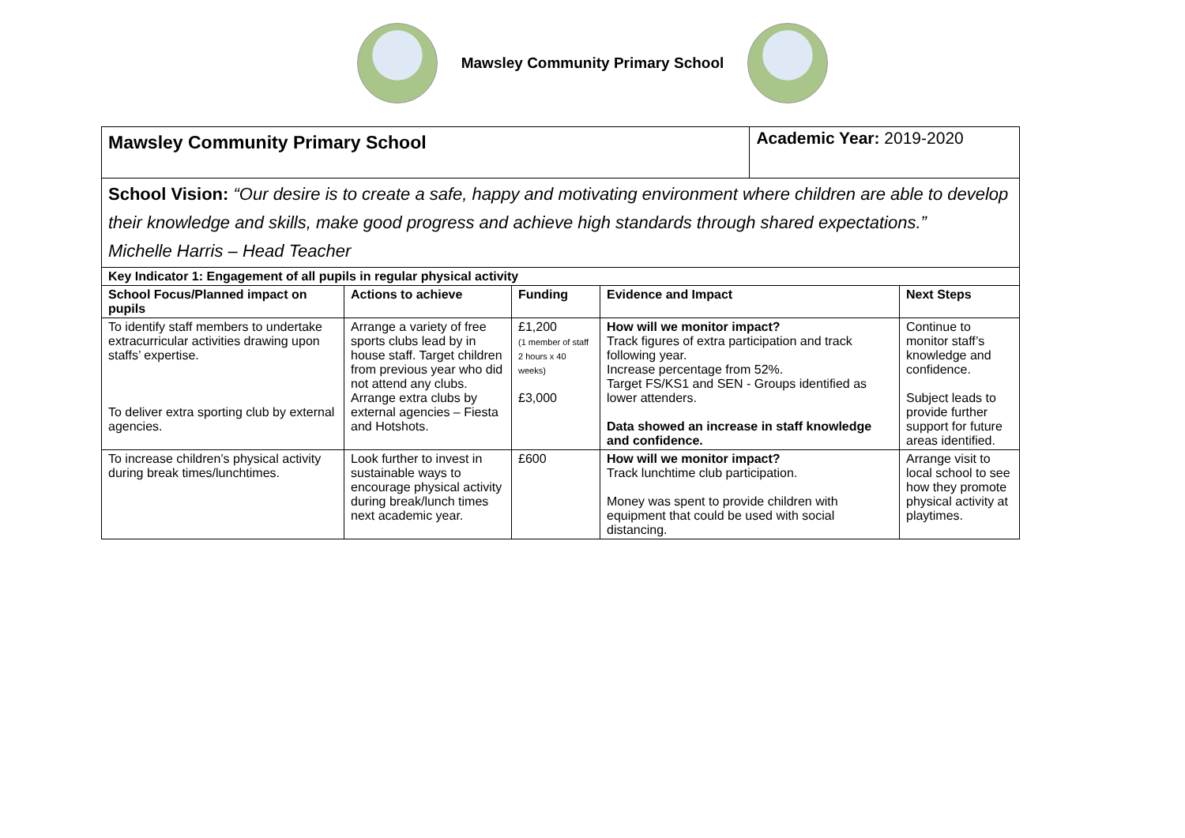Mawsley Community Primary School
| Mawsley Community Primary School | | | | Academic Year: 2019-2020 | |
| School Vision: “Our desire is to create a safe, happy and motivating environment where children are able to develop their knowledge and skills, make good progress and achieve high standards through shared expectations.” Michelle Harris – Head Teacher | | | | | |
| Key Indicator 1: Engagement of all pupils in regular physical activity | | | | | |
| School Focus/Planned impact on pupils | Actions to achieve | Funding | Evidence and Impact | | Next Steps |
| To identify staff members to undertake extracurricular activities drawing upon staffs’ expertise. To deliver extra sporting club by external agencies. | Arrange a variety of free sports clubs lead by in house staff. Target children from previous year who did not attend any clubs. Arrange extra clubs by external agencies – Fiesta and Hotshots. | £1,200 (1 member of staff 2 hours x 40 weeks) £3,000 | How will we monitor impact? Track figures of extra participation and track following year. Increase percentage from 52%. Target FS/KS1 and SEN - Groups identified as lower attenders. Data showed an increase in staff knowledge and confidence. | | Continue to monitor staff’s knowledge and confidence. Subject leads to provide further support for future areas identified. |
| To increase children’s physical activity during break times/lunchtimes. | Look further to invest in sustainable ways to encourage physical activity during break/lunch times next academic year. | £600 | How will we monitor impact? Track lunchtime club participation. Money was spent to provide children with equipment that could be used with social distancing. | | Arrange visit to local school to see how they promote physical activity at playtimes. |